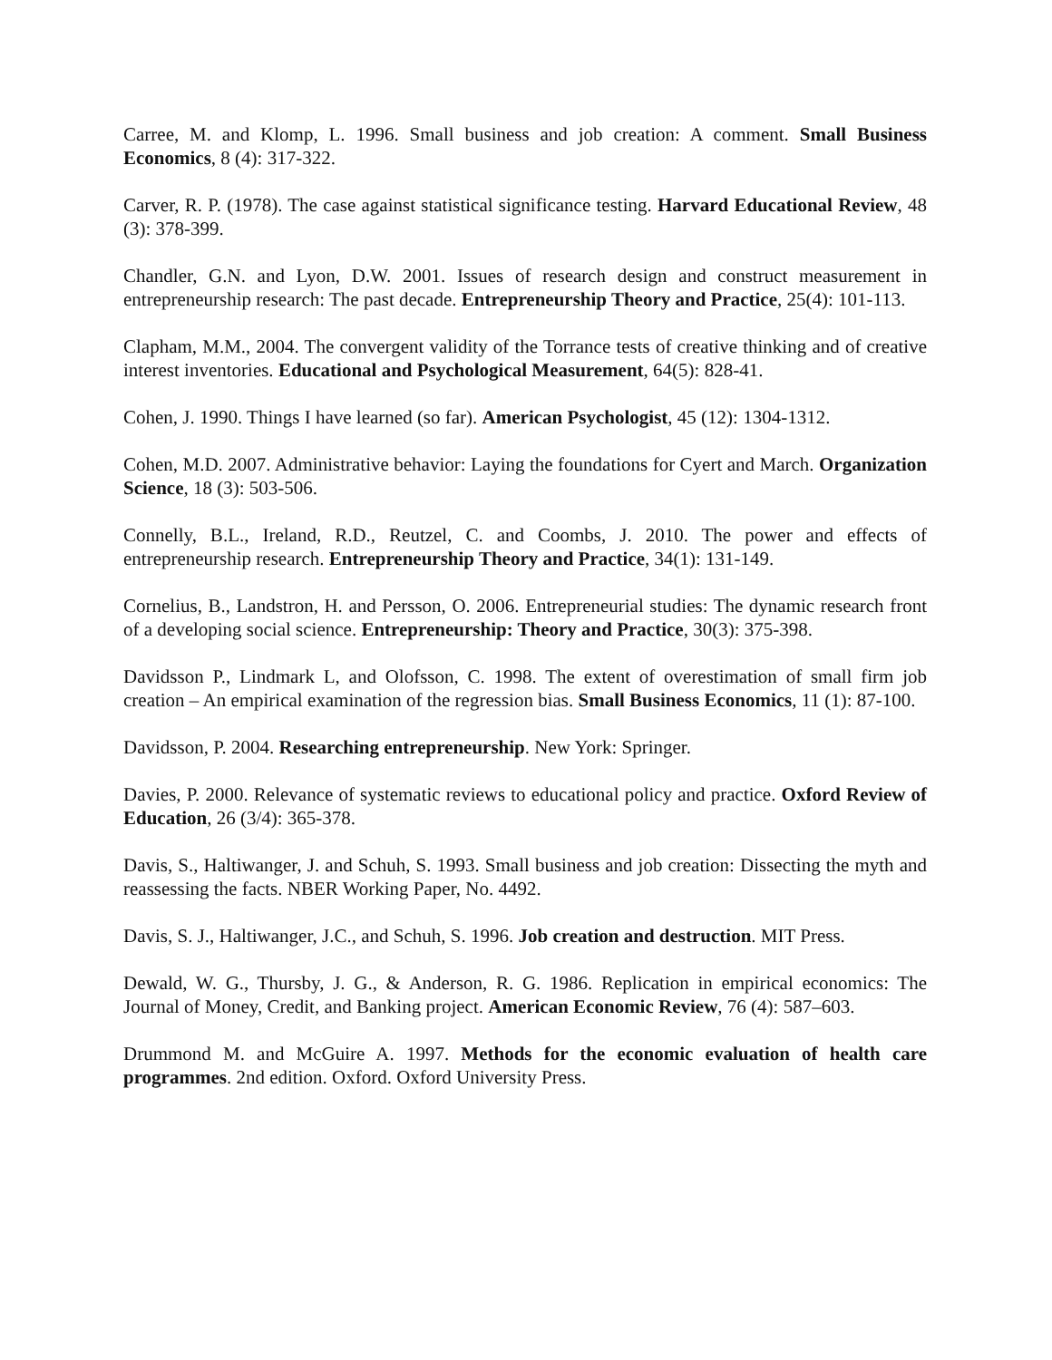Carree, M. and Klomp, L. 1996. Small business and job creation: A comment. Small Business Economics, 8 (4): 317-322.
Carver, R. P. (1978). The case against statistical significance testing. Harvard Educational Review, 48 (3): 378-399.
Chandler, G.N. and Lyon, D.W. 2001. Issues of research design and construct measurement in entrepreneurship research: The past decade. Entrepreneurship Theory and Practice, 25(4): 101-113.
Clapham, M.M., 2004. The convergent validity of the Torrance tests of creative thinking and of creative interest inventories. Educational and Psychological Measurement, 64(5): 828-41.
Cohen, J. 1990. Things I have learned (so far). American Psychologist, 45 (12): 1304-1312.
Cohen, M.D. 2007. Administrative behavior: Laying the foundations for Cyert and March. Organization Science, 18 (3): 503-506.
Connelly, B.L., Ireland, R.D., Reutzel, C. and Coombs, J. 2010. The power and effects of entrepreneurship research. Entrepreneurship Theory and Practice, 34(1): 131-149.
Cornelius, B., Landstron, H. and Persson, O. 2006. Entrepreneurial studies: The dynamic research front of a developing social science. Entrepreneurship: Theory and Practice, 30(3): 375-398.
Davidsson P., Lindmark L, and Olofsson, C. 1998. The extent of overestimation of small firm job creation – An empirical examination of the regression bias. Small Business Economics, 11 (1): 87-100.
Davidsson, P. 2004. Researching entrepreneurship. New York: Springer.
Davies, P. 2000. Relevance of systematic reviews to educational policy and practice. Oxford Review of Education, 26 (3/4): 365-378.
Davis, S., Haltiwanger, J. and Schuh, S. 1993. Small business and job creation: Dissecting the myth and reassessing the facts. NBER Working Paper, No. 4492.
Davis, S. J., Haltiwanger, J.C., and Schuh, S. 1996. Job creation and destruction. MIT Press.
Dewald, W. G., Thursby, J. G., & Anderson, R. G. 1986. Replication in empirical economics: The Journal of Money, Credit, and Banking project. American Economic Review, 76 (4): 587–603.
Drummond M. and McGuire A. 1997. Methods for the economic evaluation of health care programmes. 2nd edition. Oxford. Oxford University Press.